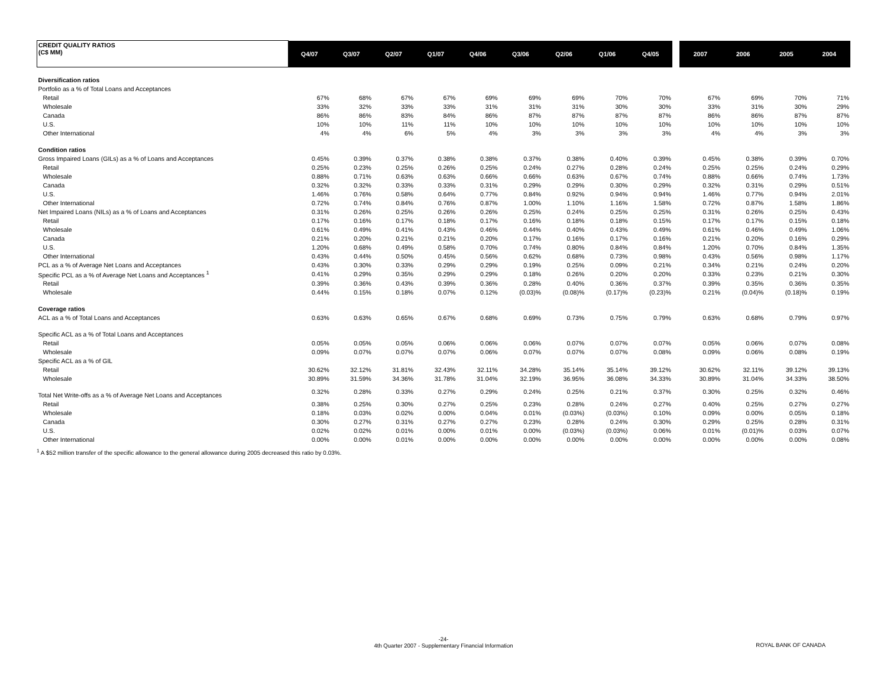| CREDIT QUALITY RATIOS (C$ MM) | Q4/07 | Q3/07 | Q2/07 | Q1/07 | Q4/06 | Q3/06 | Q2/06 | Q1/06 | Q4/05 | | 2007 | 2006 | 2005 | 2004 |
| --- | --- | --- | --- | --- | --- | --- | --- | --- | --- | --- | --- | --- | --- | --- |
| Diversification ratios | | | | | | | | | | | | | | |
| Portfolio as a % of Total Loans and Acceptances | | | | | | | | | | | | | | |
| Retail | 67% | 68% | 67% | 67% | 69% | 69% | 69% | 70% | 70% | | 67% | 69% | 70% | 71% |
| Wholesale | 33% | 32% | 33% | 33% | 31% | 31% | 31% | 30% | 30% | | 33% | 31% | 30% | 29% |
| Canada | 86% | 86% | 83% | 84% | 86% | 87% | 87% | 87% | 87% | | 86% | 86% | 87% | 87% |
| U.S. | 10% | 10% | 11% | 11% | 10% | 10% | 10% | 10% | 10% | | 10% | 10% | 10% | 10% |
| Other International | 4% | 4% | 6% | 5% | 4% | 3% | 3% | 3% | 3% | | 4% | 4% | 3% | 3% |
| Condition ratios | | | | | | | | | | | | | | |
| Gross Impaired Loans (GILs) as a % of Loans and Acceptances | 0.45% | 0.39% | 0.37% | 0.38% | 0.38% | 0.37% | 0.38% | 0.40% | 0.39% | | 0.45% | 0.38% | 0.39% | 0.70% |
| Retail | 0.25% | 0.23% | 0.25% | 0.26% | 0.25% | 0.24% | 0.27% | 0.28% | 0.24% | | 0.25% | 0.25% | 0.24% | 0.29% |
| Wholesale | 0.88% | 0.71% | 0.63% | 0.63% | 0.66% | 0.66% | 0.63% | 0.67% | 0.74% | | 0.88% | 0.66% | 0.74% | 1.73% |
| Canada | 0.32% | 0.32% | 0.33% | 0.33% | 0.31% | 0.29% | 0.29% | 0.30% | 0.29% | | 0.32% | 0.31% | 0.29% | 0.51% |
| U.S. | 1.46% | 0.76% | 0.58% | 0.64% | 0.77% | 0.84% | 0.92% | 0.94% | 0.94% | | 1.46% | 0.77% | 0.94% | 2.01% |
| Other International | 0.72% | 0.74% | 0.84% | 0.76% | 0.87% | 1.00% | 1.10% | 1.16% | 1.58% | | 0.72% | 0.87% | 1.58% | 1.86% |
| Net Impaired Loans (NILs) as a % of Loans and Acceptances | 0.31% | 0.26% | 0.25% | 0.26% | 0.26% | 0.25% | 0.24% | 0.25% | 0.25% | | 0.31% | 0.26% | 0.25% | 0.43% |
| Retail | 0.17% | 0.16% | 0.17% | 0.18% | 0.17% | 0.16% | 0.18% | 0.18% | 0.15% | | 0.17% | 0.17% | 0.15% | 0.18% |
| Wholesale | 0.61% | 0.49% | 0.41% | 0.43% | 0.46% | 0.44% | 0.40% | 0.43% | 0.49% | | 0.61% | 0.46% | 0.49% | 1.06% |
| Canada | 0.21% | 0.20% | 0.21% | 0.21% | 0.20% | 0.17% | 0.16% | 0.17% | 0.16% | | 0.21% | 0.20% | 0.16% | 0.29% |
| U.S. | 1.20% | 0.68% | 0.49% | 0.58% | 0.70% | 0.74% | 0.80% | 0.84% | 0.84% | | 1.20% | 0.70% | 0.84% | 1.35% |
| Other International | 0.43% | 0.44% | 0.50% | 0.45% | 0.56% | 0.62% | 0.68% | 0.73% | 0.98% | | 0.43% | 0.56% | 0.98% | 1.17% |
| PCL as a % of Average Net Loans and Acceptances | 0.43% | 0.30% | 0.33% | 0.29% | 0.29% | 0.19% | 0.25% | 0.09% | 0.21% | | 0.34% | 0.21% | 0.24% | 0.20% |
| Specific PCL as a % of Average Net Loans and Acceptances <sup>1</sup> | 0.41% | 0.29% | 0.35% | 0.29% | 0.29% | 0.18% | 0.26% | 0.20% | 0.20% | | 0.33% | 0.23% | 0.21% | 0.30% |
| Retail | 0.39% | 0.36% | 0.43% | 0.39% | 0.36% | 0.28% | 0.40% | 0.36% | 0.37% | | 0.39% | 0.35% | 0.36% | 0.35% |
| Wholesale | 0.44% | 0.15% | 0.18% | 0.07% | 0.12% | (0.03)% | (0.08)% | (0.17)% | (0.23)% | | 0.21% | (0.04)% | (0.18)% | 0.19% |
| Coverage ratios | | | | | | | | | | | | | | |
| ACL as a % of Total Loans and Acceptances | 0.63% | 0.63% | 0.65% | 0.67% | 0.68% | 0.69% | 0.73% | 0.75% | 0.79% | | 0.63% | 0.68% | 0.79% | 0.97% |
| Specific ACL as a % of Total Loans and Acceptances | | | | | | | | | | | | | | |
| Retail | 0.05% | 0.05% | 0.05% | 0.06% | 0.06% | 0.06% | 0.07% | 0.07% | 0.07% | | 0.05% | 0.06% | 0.07% | 0.08% |
| Wholesale | 0.09% | 0.07% | 0.07% | 0.07% | 0.06% | 0.07% | 0.07% | 0.07% | 0.08% | | 0.09% | 0.06% | 0.08% | 0.19% |
| Specific ACL as a % of GIL | | | | | | | | | | | | | | |
| Retail | 30.62% | 32.12% | 31.81% | 32.43% | 32.11% | 34.28% | 35.14% | 35.14% | 39.12% | | 30.62% | 32.11% | 39.12% | 39.13% |
| Wholesale | 30.89% | 31.59% | 34.36% | 31.78% | 31.04% | 32.19% | 36.95% | 36.08% | 34.33% | | 30.89% | 31.04% | 34.33% | 38.50% |
| Total Net Write-offs as a % of Average Net Loans and Acceptances | 0.32% | 0.28% | 0.33% | 0.27% | 0.29% | 0.24% | 0.25% | 0.21% | 0.37% | | 0.30% | 0.25% | 0.32% | 0.46% |
| Retail | 0.38% | 0.25% | 0.30% | 0.27% | 0.25% | 0.23% | 0.28% | 0.24% | 0.27% | | 0.40% | 0.25% | 0.27% | 0.27% |
| Wholesale | 0.18% | 0.03% | 0.02% | 0.00% | 0.04% | 0.01% | (0.03%) | (0.03%) | 0.10% | | 0.09% | 0.00% | 0.05% | 0.18% |
| Canada | 0.30% | 0.27% | 0.31% | 0.27% | 0.27% | 0.23% | 0.28% | 0.24% | 0.30% | | 0.29% | 0.25% | 0.28% | 0.31% |
| U.S. | 0.02% | 0.02% | 0.01% | 0.00% | 0.01% | 0.00% | (0.03%) | (0.03%) | 0.06% | | 0.01% | (0.01)% | 0.03% | 0.07% |
| Other International | 0.00% | 0.00% | 0.01% | 0.00% | 0.00% | 0.00% | 0.00% | 0.00% | 0.00% | | 0.00% | 0.00% | 0.00% | 0.08% |
<sup>1</sup> A $52 million transfer of the specific allowance to the general allowance during 2005 decreased this ratio by 0.03%.
-24-
4th Quarter 2007 - Supplementary Financial Information
ROYAL BANK OF CANADA